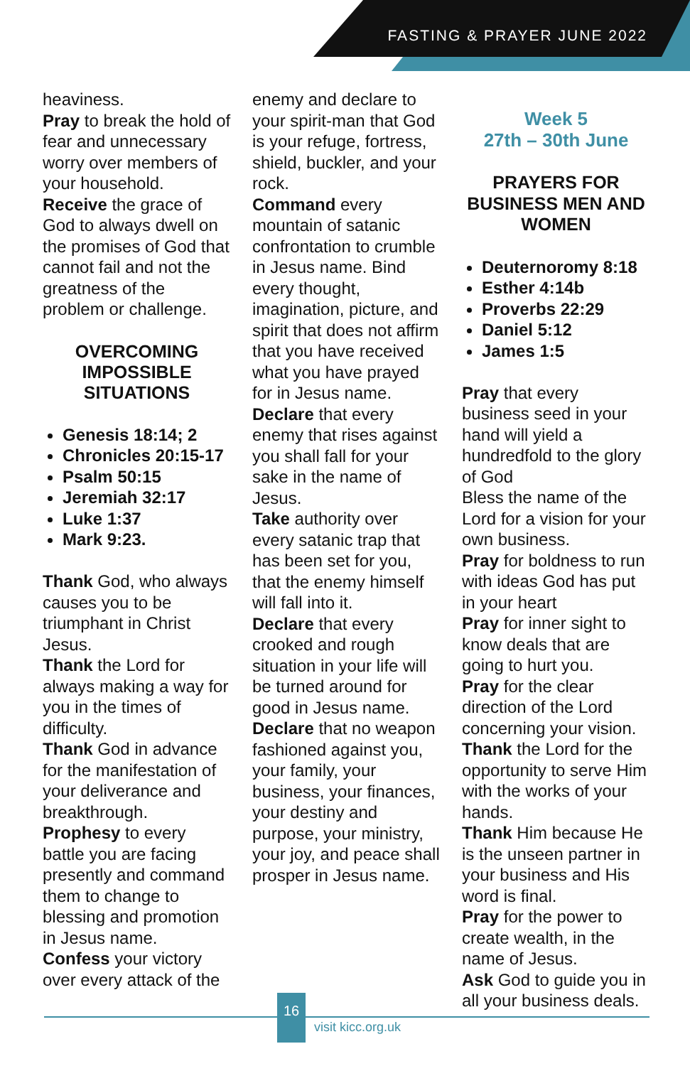FASTING & PRAYER JUNE 2022
heaviness.
Pray to break the hold of fear and unnecessary worry over members of your household.
Receive the grace of God to always dwell on the promises of God that cannot fail and not the greatness of the problem or challenge.
OVERCOMING IMPOSSIBLE SITUATIONS
Genesis 18:14; 2
Chronicles 20:15-17
Psalm 50:15
Jeremiah 32:17
Luke 1:37
Mark 9:23.
Thank God, who always causes you to be triumphant in Christ Jesus.
Thank the Lord for always making a way for you in the times of difficulty.
Thank God in advance for the manifestation of your deliverance and breakthrough.
Prophesy to every battle you are facing presently and command them to change to blessing and promotion in Jesus name.
Confess your victory over every attack of the
enemy and declare to your spirit-man that God is your refuge, fortress, shield, buckler, and your rock.
Command every mountain of satanic confrontation to crumble in Jesus name. Bind every thought, imagination, picture, and spirit that does not affirm that you have received what you have prayed for in Jesus name.
Declare that every enemy that rises against you shall fall for your sake in the name of Jesus.
Take authority over every satanic trap that has been set for you, that the enemy himself will fall into it.
Declare that every crooked and rough situation in your life will be turned around for good in Jesus name.
Declare that no weapon fashioned against you, your family, your business, your finances, your destiny and purpose, your ministry, your joy, and peace shall prosper in Jesus name.
Week 5
27th – 30th June
PRAYERS FOR BUSINESS MEN AND WOMEN
Deuternoromy 8:18
Esther 4:14b
Proverbs 22:29
Daniel 5:12
James 1:5
Pray that every business seed in your hand will yield a hundredfold to the glory of God
Bless the name of the Lord for a vision for your own business.
Pray for boldness to run with ideas God has put in your heart
Pray for inner sight to know deals that are going to hurt you.
Pray for the clear direction of the Lord concerning your vision.
Thank the Lord for the opportunity to serve Him with the works of your hands.
Thank Him because He is the unseen partner in your business and His word is final.
Pray for the power to create wealth, in the name of Jesus.
Ask God to guide you in all your business deals.
16
visit kicc.org.uk